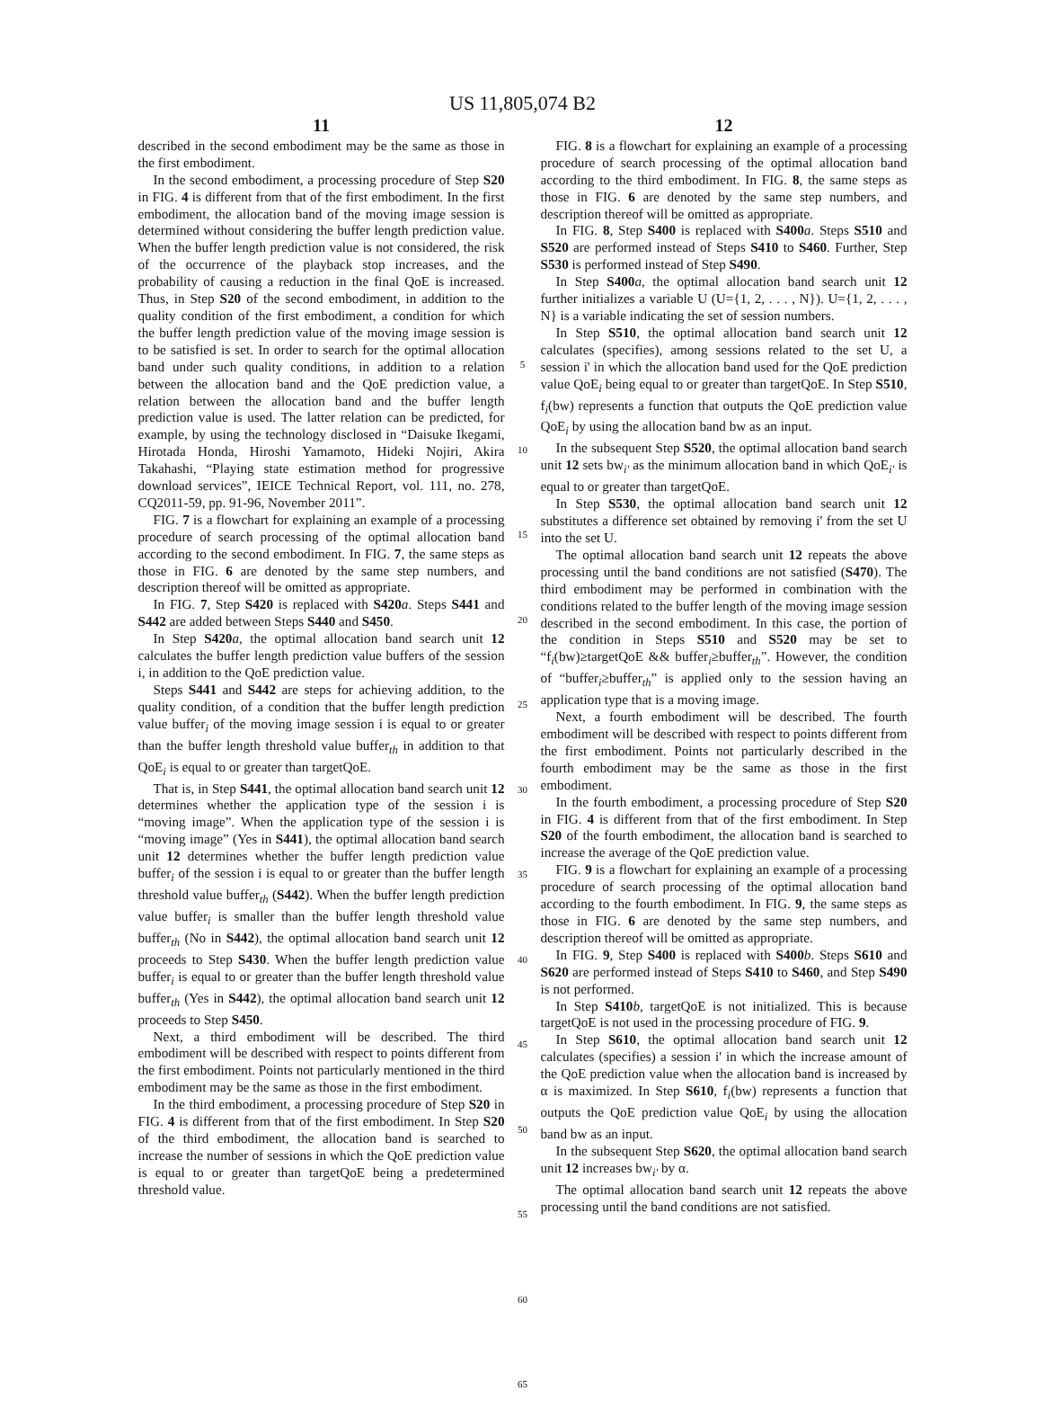US 11,805,074 B2
11
described in the second embodiment may be the same as those in the first embodiment.
In the second embodiment, a processing procedure of Step S20 in FIG. 4 is different from that of the first embodiment. In the first embodiment, the allocation band of the moving image session is determined without considering the buffer length prediction value. When the buffer length prediction value is not considered, the risk of the occurrence of the playback stop increases, and the probability of causing a reduction in the final QoE is increased. Thus, in Step S20 of the second embodiment, in addition to the quality condition of the first embodiment, a condition for which the buffer length prediction value of the moving image session is to be satisfied is set. In order to search for the optimal allocation band under such quality conditions, in addition to a relation between the allocation band and the QoE prediction value, a relation between the allocation band and the buffer length prediction value is used. The latter relation can be predicted, for example, by using the technology disclosed in “Daisuke Ikegami, Hirotada Honda, Hiroshi Yamamoto, Hideki Nojiri, Akira Takahashi, “Playing state estimation method for progressive download services”, IEICE Technical Report, vol. 111, no. 278, CQ2011-59, pp. 91-96, November 2011”.
FIG. 7 is a flowchart for explaining an example of a processing procedure of search processing of the optimal allocation band according to the second embodiment. In FIG. 7, the same steps as those in FIG. 6 are denoted by the same step numbers, and description thereof will be omitted as appropriate.
In FIG. 7, Step S420 is replaced with S420 a. Steps S441 and S442 are added between Steps S440 and S450.
In Step S420 a, the optimal allocation band search unit 12 calculates the buffer length prediction value buffers of the session i, in addition to the QoE prediction value.
Steps S441 and S442 are steps for achieving addition, to the quality condition, of a condition that the buffer length prediction value buffer<sub>i</sub> of the moving image session i is equal to or greater than the buffer length threshold value buffer<sub>th</sub> in addition to that QoE<sub>i</sub> is equal to or greater than targetQoE.
That is, in Step S441, the optimal allocation band search unit 12 determines whether the application type of the session i is “moving image”. When the application type of the session i is “moving image” (Yes in S441), the optimal allocation band search unit 12 determines whether the buffer length prediction value buffer<sub>i</sub> of the session i is equal to or greater than the buffer length threshold value buffer<sub>th</sub> (S442). When the buffer length prediction value buffer<sub>i</sub> is smaller than the buffer length threshold value buffer<sub>th</sub> (No in S442), the optimal allocation band search unit 12 proceeds to Step S430. When the buffer length prediction value buffer<sub>i</sub> is equal to or greater than the buffer length threshold value buffer<sub>th</sub> (Yes in S442), the optimal allocation band search unit 12 proceeds to Step S450.
Next, a third embodiment will be described. The third embodiment will be described with respect to points different from the first embodiment. Points not particularly mentioned in the third embodiment may be the same as those in the first embodiment.
In the third embodiment, a processing procedure of Step S20 in FIG. 4 is different from that of the first embodiment. In Step S20 of the third embodiment, the allocation band is searched to increase the number of sessions in which the QoE prediction value is equal to or greater than targetQoE being a predetermined threshold value.
5
10
15
20
25
30
35
40
45
50
55
60
65
12
FIG. 8 is a flowchart for explaining an example of a processing procedure of search processing of the optimal allocation band according to the third embodiment. In FIG. 8, the same steps as those in FIG. 6 are denoted by the same step numbers, and description thereof will be omitted as appropriate.
In FIG. 8, Step S400 is replaced with S400 a. Steps S510 and S520 are performed instead of Steps S410 to S460. Further, Step S530 is performed instead of Step S490.
In Step S400 a, the optimal allocation band search unit 12 further initializes a variable U (U={1, 2, . . . , N}). U={1, 2, . . . , N} is a variable indicating the set of session numbers.
In Step S510, the optimal allocation band search unit 12 calculates (specifies), among sessions related to the set U, a session i' in which the allocation band used for the QoE prediction value QoE<sub>i</sub> being equal to or greater than targetQoE. In Step S510, f<sub>i</sub>(bw) represents a function that outputs the QoE prediction value QoE<sub>i</sub> by using the allocation band bw as an input.
In the subsequent Step S520, the optimal allocation band search unit 12 sets bw<sub>i'</sub> as the minimum allocation band in which QoE<sub>i'</sub> is equal to or greater than targetQoE.
In Step S530, the optimal allocation band search unit 12 substitutes a difference set obtained by removing i' from the set U into the set U.
The optimal allocation band search unit 12 repeats the above processing until the band conditions are not satisfied (S470). The third embodiment may be performed in combination with the conditions related to the buffer length of the moving image session described in the second embodiment. In this case, the portion of the condition in Steps S510 and S520 may be set to “f<sub>i</sub>(bw)≥targetQoE && buffer<sub>i</sub>≥buffer<sub>th</sub>”. However, the condition of “buffer<sub>i</sub>≥buffer<sub>th</sub>” is applied only to the session having an application type that is a moving image.
Next, a fourth embodiment will be described. The fourth embodiment will be described with respect to points different from the first embodiment. Points not particularly described in the fourth embodiment may be the same as those in the first embodiment.
In the fourth embodiment, a processing procedure of Step S20 in FIG. 4 is different from that of the first embodiment. In Step S20 of the fourth embodiment, the allocation band is searched to increase the average of the QoE prediction value.
FIG. 9 is a flowchart for explaining an example of a processing procedure of search processing of the optimal allocation band according to the fourth embodiment. In FIG. 9, the same steps as those in FIG. 6 are denoted by the same step numbers, and description thereof will be omitted as appropriate.
In FIG. 9, Step S400 is replaced with S400 b. Steps S610 and S620 are performed instead of Steps S410 to S460, and Step S490 is not performed.
In Step S410 b, targetQoE is not initialized. This is because targetQoE is not used in the processing procedure of FIG. 9.
In Step S610, the optimal allocation band search unit 12 calculates (specifies) a session i' in which the increase amount of the QoE prediction value when the allocation band is increased by α is maximized. In Step S610, f<sub>i</sub>(bw) represents a function that outputs the QoE prediction value QoE<sub>i</sub> by using the allocation band bw as an input.
In the subsequent Step S620, the optimal allocation band search unit 12 increases bw<sub>i'</sub> by α.
The optimal allocation band search unit 12 repeats the above processing until the band conditions are not satisfied.